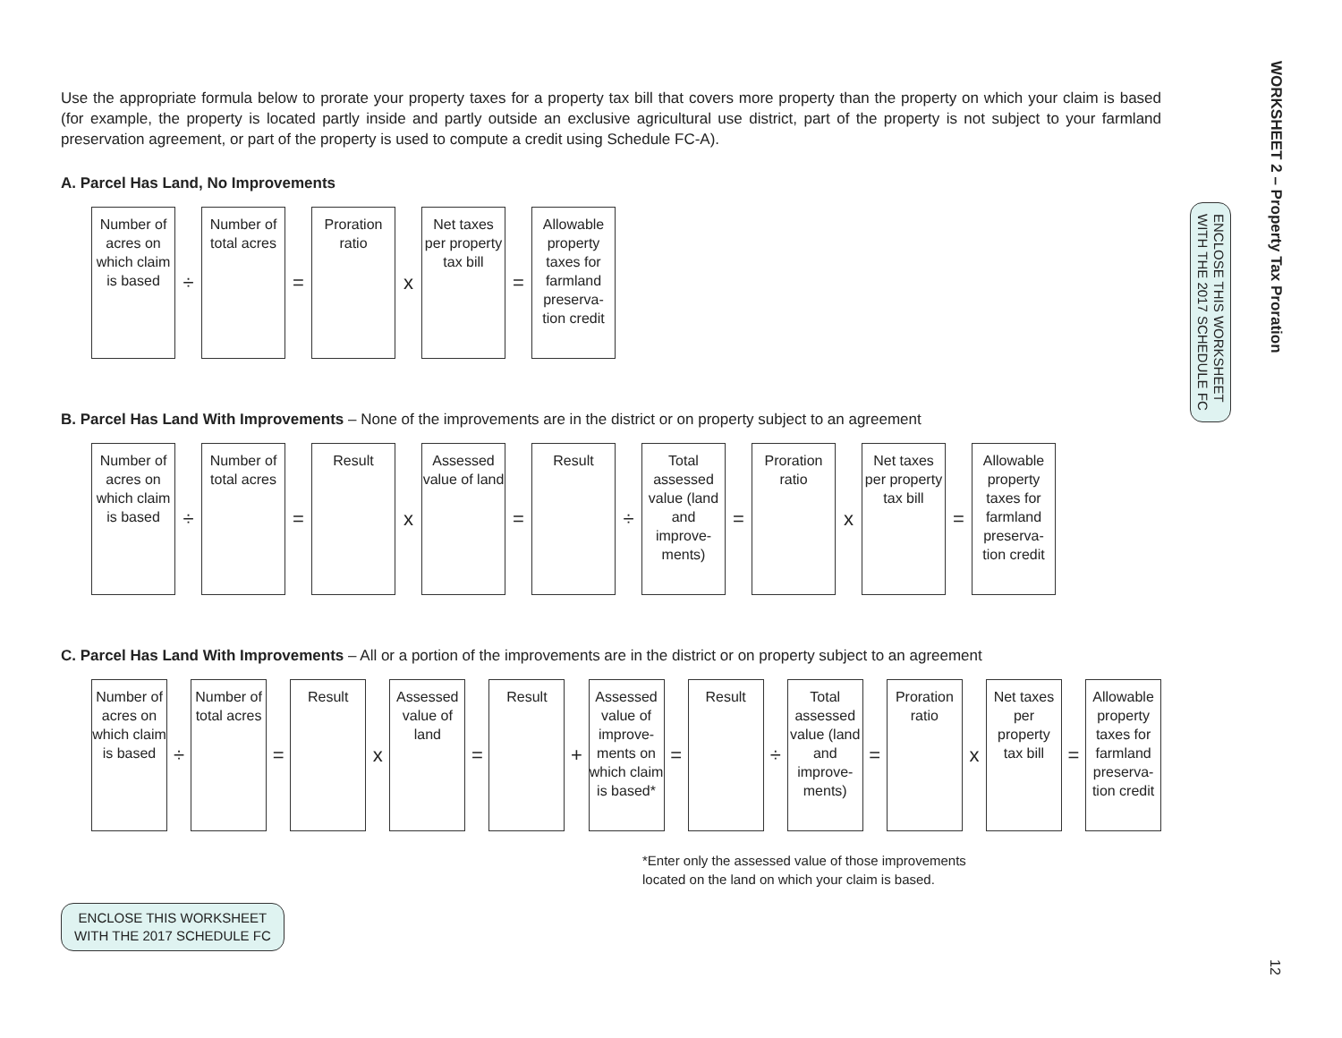Use the appropriate formula below to prorate your property taxes for a property tax bill that covers more property than the property on which your claim is based (for example, the property is located partly inside and partly outside an exclusive agricultural use district, part of the property is not subject to your farmland preservation agreement, or part of the property is used to compute a credit using Schedule FC-A).
A. Parcel Has Land, No Improvements
Number of acres on which claim is based
÷
Number of total acres
=
Proration ratio
x
Net taxes per property tax bill
=
Allowable property taxes for farmland preserva- tion credit
B. Parcel Has Land With Improvements – None of the improvements are in the district or on property subject to an agreement
Number of acres on which claim is based
÷
Number of total acres
=
Result
x
Assessed value of land
=
Result
÷
Total assessed value (land and improve- ments)
=
Proration ratio
x
Net taxes per property tax bill
=
Allowable property taxes for farmland preserva- tion credit
C. Parcel Has Land With Improvements – All or a portion of the improvements are in the district or on property subject to an agreement
Number of acres on which claim is based
÷
Number of total acres
=
Result
x
Assessed value of land
=
Result
+
Assessed value of improve- ments on which claim is based*
=
Result
÷
Total assessed value (land and improve- ments)
=
Proration ratio
x
Net taxes per property tax bill
=
Allowable property taxes for farmland preserva- tion credit
*Enter only the assessed value of those improvements
located on the land on which your claim is based.
ENCLOSE THIS WORKSHEET
WITH THE 2017 SCHEDULE FC
WORKSHEET 2 – Property Tax Proration
ENCLOSE THIS WORKSHEET
WITH THE 2017 SCHEDULE FC
12